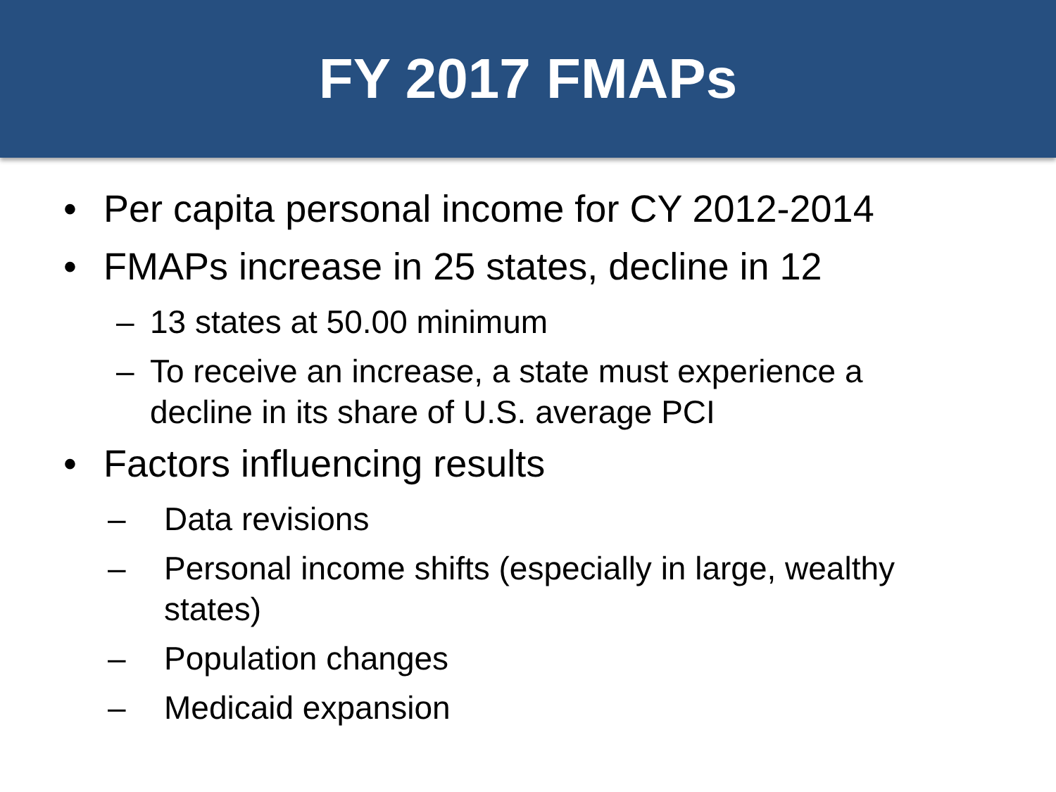FY 2017 FMAPs
• Per capita personal income for CY 2012-2014
• FMAPs increase in 25 states, decline in 12
– 13 states at 50.00 minimum
– To receive an increase, a state must experience a
decline in its share of U.S. average PCI
• Factors influencing results
– Data revisions
– Personal income shifts (especially in large, wealthy
states)
– Population changes
– Medicaid expansion